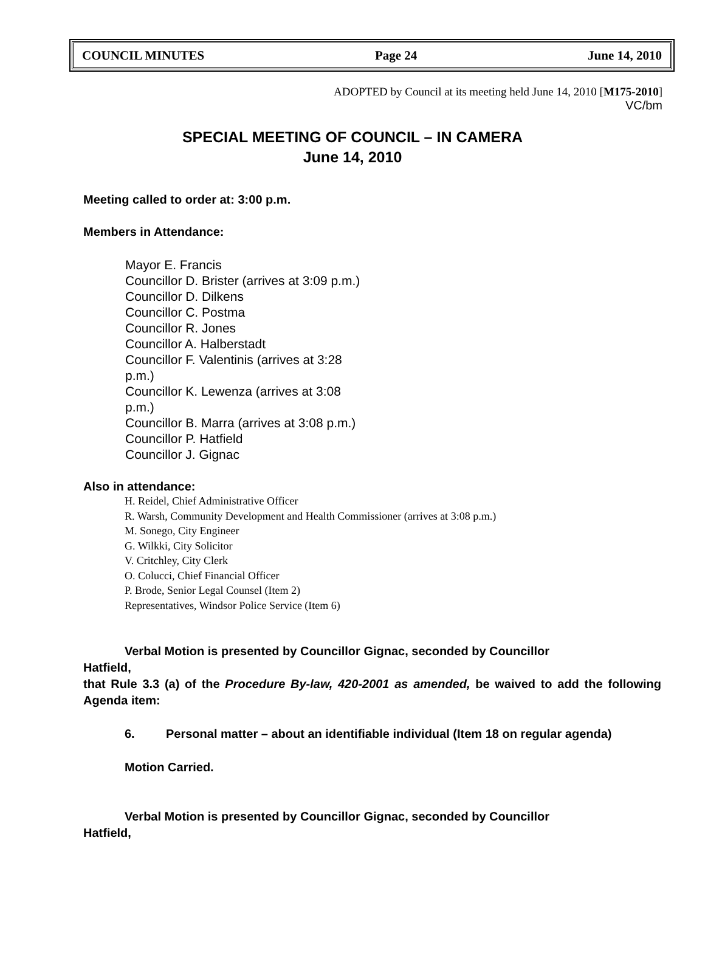COUNCIL MINUTES Page 24 June 14, 2010
ADOPTED by Council at its meeting held June 14, 2010 [M175-2010]
VC/bm
SPECIAL MEETING OF COUNCIL – IN CAMERA
June 14, 2010
Meeting called to order at: 3:00 p.m.
Members in Attendance:
Mayor E. Francis
Councillor D. Brister (arrives at 3:09 p.m.)
Councillor D. Dilkens
Councillor C. Postma
Councillor R. Jones
Councillor A. Halberstadt
Councillor F. Valentinis (arrives at 3:28
p.m.)
Councillor K. Lewenza (arrives at 3:08
p.m.)
Councillor B. Marra (arrives at 3:08 p.m.)
Councillor P. Hatfield
Councillor J. Gignac
Also in attendance:
H. Reidel, Chief Administrative Officer
R. Warsh, Community Development and Health Commissioner (arrives at 3:08 p.m.)
M. Sonego, City Engineer
G. Wilkki, City Solicitor
V. Critchley, City Clerk
O. Colucci, Chief Financial Officer
P. Brode, Senior Legal Counsel (Item 2)
Representatives, Windsor Police Service (Item 6)
Verbal Motion is presented by Councillor Gignac, seconded by Councillor
Hatfield,
that Rule 3.3 (a) of the Procedure By-law, 420-2001 as amended, be waived to add the following Agenda item:
6. Personal matter – about an identifiable individual (Item 18 on regular agenda)
Motion Carried.
Verbal Motion is presented by Councillor Gignac, seconded by Councillor
Hatfield,